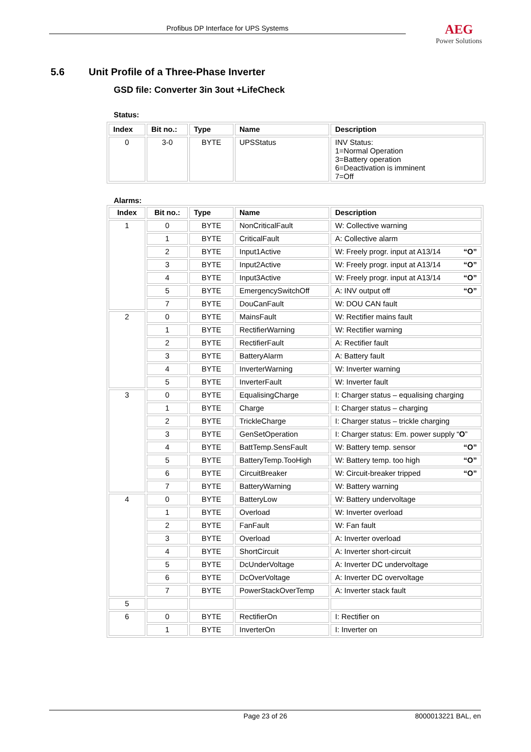Profibus DP Interface for UPS Systems
AEG
Power Solutions
5.6 Unit Profile of a Three-Phase Inverter
GSD file: Converter 3in 3out +LifeCheck
Status:
| Index | Bit no.: | Type | Name | Description |
| --- | --- | --- | --- | --- |
| 0 | 3-0 | BYTE | UPSStatus | INV Status: 1=Normal Operation 3=Battery operation 6=Deactivation is imminent 7=Off |
Alarms:
| Index | Bit no.: | Type | Name | Description |
| --- | --- | --- | --- | --- |
| 1 | 0 | BYTE | NonCriticalFault | W: Collective warning |
| | 1 | BYTE | CriticalFault | A: Collective alarm |
| | 2 | BYTE | Input1Active | W: Freely progr. input at A13/14 “O” |
| | 3 | BYTE | Input2Active | W: Freely progr. input at A13/14 “O” |
| | 4 | BYTE | Input3Active | W: Freely progr. input at A13/14 “O” |
| | 5 | BYTE | EmergencySwitchOff | A: INV output off “O” |
| | 7 | BYTE | DouCanFault | W: DOU CAN fault |
| 2 | 0 | BYTE | MainsFault | W: Rectifier mains fault |
| | 1 | BYTE | RectifierWarning | W: Rectifier warning |
| | 2 | BYTE | RectifierFault | A: Rectifier fault |
| | 3 | BYTE | BatteryAlarm | A: Battery fault |
| | 4 | BYTE | InverterWarning | W: Inverter warning |
| | 5 | BYTE | InverterFault | W: Inverter fault |
| 3 | 0 | BYTE | EqualisingCharge | I: Charger status – equalising charging |
| | 1 | BYTE | Charge | I: Charger status – charging |
| | 2 | BYTE | TrickleCharge | I: Charger status – trickle charging |
| | 3 | BYTE | GenSetOperation | I: Charger status: Em. power supply “ O ” |
| | 4 | BYTE | BattTemp.SensFault | W: Battery temp. sensor “O” |
| | 5 | BYTE | BatteryTemp.TooHigh | W: Battery temp. too high “O” |
| | 6 | BYTE | CircuitBreaker | W: Circuit-breaker tripped “O” |
| | 7 | BYTE | BatteryWarning | W: Battery warning |
| 4 | 0 | BYTE | BatteryLow | W: Battery undervoltage |
| | 1 | BYTE | Overload | W: Inverter overload |
| | 2 | BYTE | FanFault | W: Fan fault |
| | 3 | BYTE | Overload | A: Inverter overload |
| | 4 | BYTE | ShortCircuit | A: Inverter short-circuit |
| | 5 | BYTE | DcUnderVoltage | A: Inverter DC undervoltage |
| | 6 | BYTE | DcOverVoltage | A: Inverter DC overvoltage |
| | 7 | BYTE | PowerStackOverTemp | A: Inverter stack fault |
| 5 | | | | |
| 6 | 0 | BYTE | RectifierOn | I: Rectifier on |
| | 1 | BYTE | InverterOn | I: Inverter on |
Page 23 of 26 8000013221 BAL, en